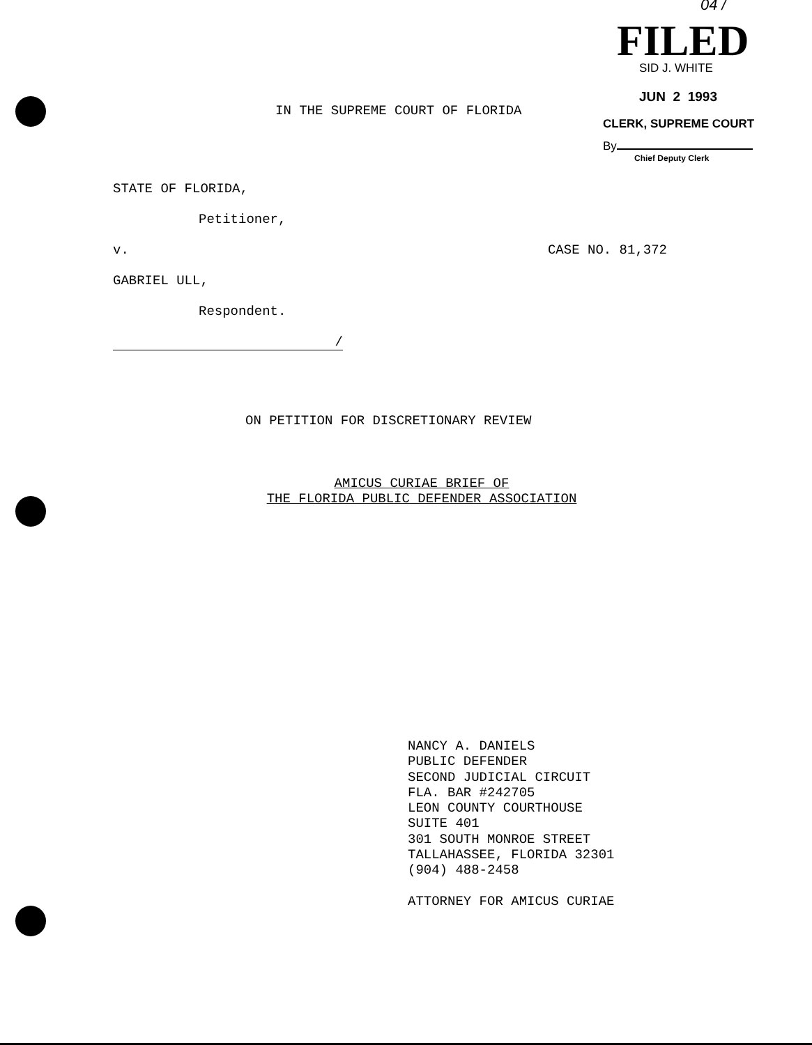04 /
FILED
SID J. WHITE
JUN 2 1993
CLERK, SUPREME COURT
By
Chief Deputy Clerk
IN THE SUPREME COURT OF FLORIDA
STATE OF FLORIDA,
Petitioner,
v. CASE NO. 81,372
GABRIEL ULL,
Respondent.
/
ON PETITION FOR DISCRETIONARY REVIEW
AMICUS CURIAE BRIEF OF
THE FLORIDA PUBLIC DEFENDER ASSOCIATION
NANCY A. DANIELS
PUBLIC DEFENDER
SECOND JUDICIAL CIRCUIT
FLA. BAR #242705
LEON COUNTY COURTHOUSE
SUITE 401
301 SOUTH MONROE STREET
TALLAHASSEE, FLORIDA 32301
(904) 488-2458
ATTORNEY FOR AMICUS CURIAE